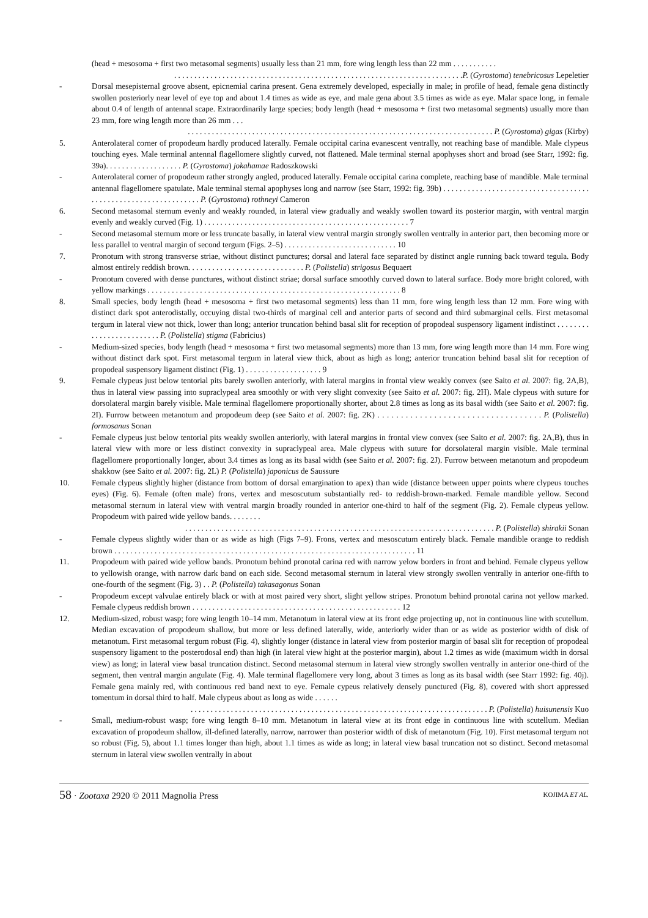(head + mesosoma + first two metasomal segments) usually less than 21 mm, fore wing length less than 22 mm . . . . . . . . . . .
. . . . . . . . . . . . . . . . . . . . . . . . . . . . . . . . . . . . . . . . . . . . . . . . . . . . . . . . . . . . . . . . . . . . . . . .P. (Gyrostoma) tenebricosus Lepeletier
- Dorsal mesepisternal groove absent, epicnemial carina present. Gena extremely developed, especially in male; in profile of head, female gena distinctly swollen posteriorly near level of eye top and about 1.4 times as wide as eye, and male gena about 3.5 times as wide as eye. Malar space long, in female about 0.4 of length of antennal scape. Extraordinarily large species; body length (head + mesosoma + first two metasomal segments) usually more than 23 mm, fore wing length more than 26 mm . . .
. . . . . . . . . . . . . . . . . . . . . . . . . . . . . . . . . . . . . . . . . . . . . . . . . . . . . . . . . . . . . . . . . . . . . . . . . . . . P. (Gyrostoma) gigas (Kirby)
5. Anterolateral corner of propodeum hardly produced laterally. Female occipital carina evanescent ventrally, not reaching base of mandible. Male clypeus touching eyes. Male terminal antennal flagellomere slightly curved, not flattened. Male terminal sternal apophyses short and broad (see Starr, 1992: fig. 39a). . . . . . . . . . . . . . . . . . . P. (Gyrostoma) jokahamae Radoszkowski
- Anterolateral corner of propodeum rather strongly angled, produced laterally. Female occipital carina complete, reaching base of mandible. Male terminal antennal flagellomere spatulate. Male terminal sternal apophyses long and narrow (see Starr, 1992: fig. 39b) . . . . . . . . . . . . . . . . . . . . . . . . . . . . . . . . . . . . . . . . . . . . . . . . . . . . . . . . . . . . . . . P. (Gyrostoma) rothneyi Cameron
6. Second metasomal sternum evenly and weakly rounded, in lateral view gradually and weakly swollen toward its posterior margin, with ventral margin evenly and weakly curved (Fig. 1) . . . . . . . . . . . . . . . . . . . . . . . . . . . . . . . . . . . . . . . . . . . . . . . . . . . 7
- Second metasomal sternum more or less truncate basally, in lateral view ventral margin strongly swollen ventrally in anterior part, then becoming more or less parallel to ventral margin of second tergum (Figs. 2–5) . . . . . . . . . . . . . . . . . . . . . . . . . . . . 10
7. Pronotum with strong transverse striae, without distinct punctures; dorsal and lateral face separated by distinct angle running back toward tegula. Body almost entirely reddish brown. . . . . . . . . . . . . . . . . . . . . . . . . . . . . P. (Polistella) strigosus Bequaert
- Pronotum covered with dense punctures, without distinct striae; dorsal surface smoothly curved down to lateral surface. Body more bright colored, with yellow markings . . . . . . . . . . . . . . . . . . . . . . . . . . . . . . . . . . . . . . . . . . . . . . . . . . . . . . . . . . . . . . . 8
8. Small species, body length (head + mesosoma + first two metasomal segments) less than 11 mm, fore wing length less than 12 mm. Fore wing with distinct dark spot anterodistally, occuying distal two-thirds of marginal cell and anterior parts of second and third submarginal cells. First metasomal tergum in lateral view not thick, lower than long; anterior truncation behind basal slit for reception of propodeal suspensory ligament indistinct . . . . . . . . . . . . . . . . . . . . . . . . . P. (Polistella) stigma (Fabricius)
- Medium-sized species, body length (head + mesosoma + first two metasomal segments) more than 13 mm, fore wing length more than 14 mm. Fore wing without distinct dark spot. First metasomal tergum in lateral view thick, about as high as long; anterior truncation behind basal slit for reception of propodeal suspensory ligament distinct (Fig. 1) . . . . . . . . . . . . . . . . . . . 9
9. Female clypeus just below tentorial pits barely swollen anteriorly, with lateral margins in frontal view weakly convex (see Saito et al. 2007: fig. 2A,B), thus in lateral view passing into supraclypeal area smoothly or with very slight convexity (see Saito et al. 2007: fig. 2H). Male clypeus with suture for dorsolateral margin barely visible. Male terminal flagellomere proportionally shorter, about 2.8 times as long as its basal width (see Saito et al. 2007: fig. 2I). Furrow between metanotum and propodeum deep (see Saito et al. 2007: fig. 2K) . . . . . . . . . . . . . . . . . . . . . . . . . . . . . . . . . . . P. (Polistella) formosanus Sonan
- Female clypeus just below tentorial pits weakly swollen anteriorly, with lateral margins in frontal view convex (see Saito et al. 2007: fig. 2A,B), thus in lateral view with more or less distinct convexity in supraclypeal area. Male clypeus with suture for dorsolateral margin visible. Male terminal flagellomere proportionally longer, about 3.4 times as long as its basal width (see Saito et al. 2007: fig. 2J). Furrow between metanotum and propodeum shakkow (see Saito et al. 2007: fig. 2L) P. (Polistella) japonicus de Saussure
10. Female clypeus slightly higher (distance from bottom of dorsal emargination to apex) than wide (distance between upper points where clypeus touches eyes) (Fig. 6). Female (often male) frons, vertex and mesoscutum substantially red- to reddish-brown-marked. Female mandible yellow. Second metasomal sternum in lateral view with ventral margin broadly rounded in anterior one-third to half of the segment (Fig. 2). Female clypeus yellow. Propodeum with paired wide yellow bands. . . . . . . .
. . . . . . . . . . . . . . . . . . . . . . . . . . . . . . . . . . . . . . . . . . . . . . . . . . . . . . . . . . . . . . . . . . . . . . . . . . . . . P. (Polistella) shirakii Sonan
- Female clypeus slightly wider than or as wide as high (Figs 7–9). Frons, vertex and mesoscutum entirely black. Female mandible orange to reddish brown . . . . . . . . . . . . . . . . . . . . . . . . . . . . . . . . . . . . . . . . . . . . . . . . . . . . . . . . . . . . . . . . . . . . . . . . . . . 11
11. Propodeum with paired wide yellow bands. Pronotum behind pronotal carina red with narrow yelow borders in front and behind. Female clypeus yellow to yellowish orange, with narrow dark band on each side. Second metasomal sternum in lateral view strongly swollen ventrally in anterior one-fifth to one-fourth of the segment (Fig. 3) . . P. (Polistella) takasagonus Sonan
- Propodeum except valvulae entirely black or with at most paired very short, slight yellow stripes. Pronotum behind pronotal carina not yellow marked. Female clypeus reddish brown . . . . . . . . . . . . . . . . . . . . . . . . . . . . . . . . . . . . . . . . . . . . . . . . . . . . 12
12. Medium-sized, robust wasp; fore wing length 10–14 mm. Metanotum in lateral view at its front edge projecting up, not in continuous line with scutellum. Median excavation of propodeum shallow, but more or less defined laterally, wide, anteriorly wider than or as wide as posterior width of disk of metanotum. First metasomal tergum robust (Fig. 4), slightly longer (distance in lateral view from posterior margin of basal slit for reception of propodeal suspensory ligament to the posterodosal end) than high (in lateral view hight at the posterior margin), about 1.2 times as wide (maximum width in dorsal view) as long; in lateral view basal truncation distinct. Second metasomal sternum in lateral view strongly swollen ventrally in anterior one-third of the segment, then ventral margin angulate (Fig. 4). Male terminal flagellomere very long, about 3 times as long as its basal width (see Starr 1992: fig. 40j). Female gena mainly red, with continuous red band next to eye. Female cypeus relatively densely punctured (Fig. 8), covered with short appressed tomentum in dorsal third to half. Male clypeus about as long as wide . . . . . .
. . . . . . . . . . . . . . . . . . . . . . . . . . . . . . . . . . . . . . . . . . . . . . . . . . . . . . . . . . . . . . . . . . . . . . . . . . P. (Polistella) huisunensis Kuo
- Small, medium-robust wasp; fore wing length 8–10 mm. Metanotum in lateral view at its front edge in continuous line with scutellum. Median excavation of propodeum shallow, ill-defined laterally, narrow, narrower than posterior width of disk of metanotum (Fig. 10). First metasomal tergum not so robust (Fig. 5), about 1.1 times longer than high, about 1.1 times as wide as long; in lateral view basal truncation not so distinct. Second metasomal sternum in lateral view swollen ventrally in about
58 · Zootaxa 2920 © 2011 Magnolia Press
KOJIMA ET AL.